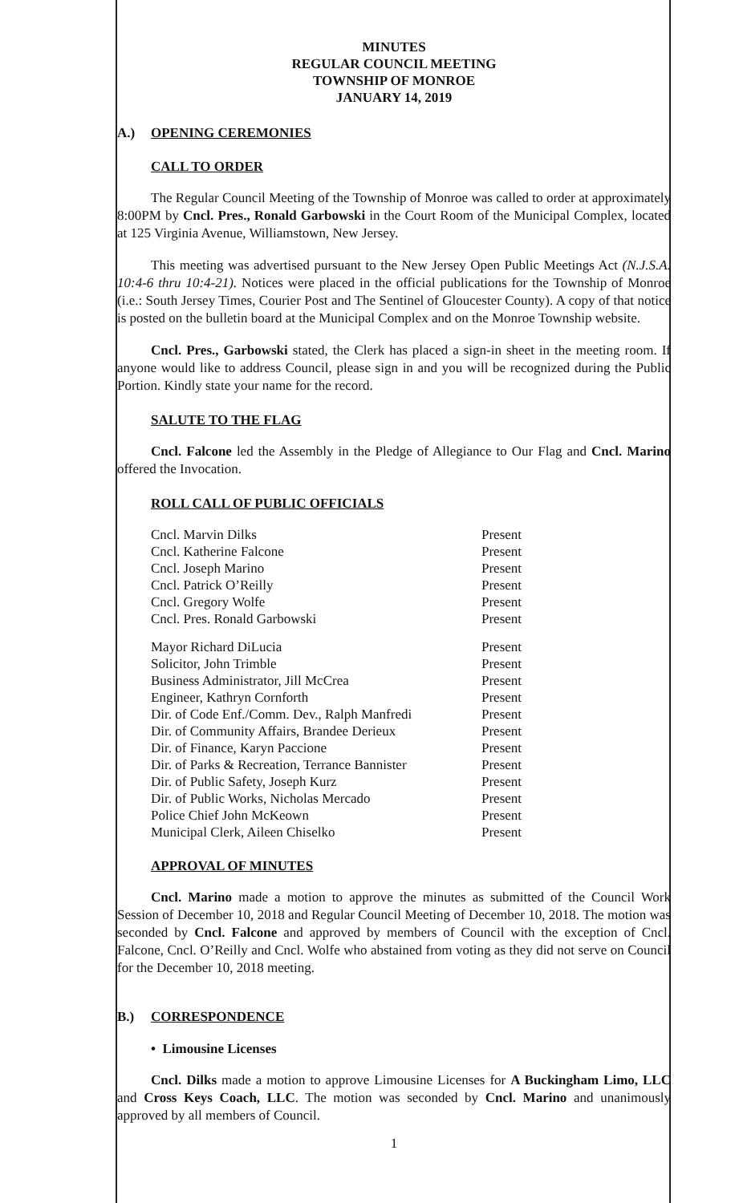MINUTES
REGULAR COUNCIL MEETING
TOWNSHIP OF MONROE
JANUARY 14, 2019
A.) OPENING CEREMONIES
CALL TO ORDER
The Regular Council Meeting of the Township of Monroe was called to order at approximately 8:00PM by Cncl. Pres., Ronald Garbowski in the Court Room of the Municipal Complex, located at 125 Virginia Avenue, Williamstown, New Jersey.
This meeting was advertised pursuant to the New Jersey Open Public Meetings Act (N.J.S.A. 10:4-6 thru 10:4-21). Notices were placed in the official publications for the Township of Monroe (i.e.: South Jersey Times, Courier Post and The Sentinel of Gloucester County). A copy of that notice is posted on the bulletin board at the Municipal Complex and on the Monroe Township website.
Cncl. Pres., Garbowski stated, the Clerk has placed a sign-in sheet in the meeting room. If anyone would like to address Council, please sign in and you will be recognized during the Public Portion. Kindly state your name for the record.
SALUTE TO THE FLAG
Cncl. Falcone led the Assembly in the Pledge of Allegiance to Our Flag and Cncl. Marino offered the Invocation.
ROLL CALL OF PUBLIC OFFICIALS
| Cncl. Marvin Dilks | Present |
| Cncl. Katherine Falcone | Present |
| Cncl. Joseph Marino | Present |
| Cncl. Patrick O’Reilly | Present |
| Cncl. Gregory Wolfe | Present |
| Cncl. Pres. Ronald Garbowski | Present |
| Mayor Richard DiLucia | Present |
| Solicitor, John Trimble | Present |
| Business Administrator, Jill McCrea | Present |
| Engineer, Kathryn Cornforth | Present |
| Dir. of Code Enf./Comm. Dev., Ralph Manfredi | Present |
| Dir. of Community Affairs, Brandee Derieux | Present |
| Dir. of Finance, Karyn Paccione | Present |
| Dir. of Parks & Recreation, Terrance Bannister | Present |
| Dir. of Public Safety, Joseph Kurz | Present |
| Dir. of Public Works, Nicholas Mercado | Present |
| Police Chief John McKeown | Present |
| Municipal Clerk, Aileen Chiselko | Present |
APPROVAL OF MINUTES
Cncl. Marino made a motion to approve the minutes as submitted of the Council Work Session of December 10, 2018 and Regular Council Meeting of December 10, 2018. The motion was seconded by Cncl. Falcone and approved by members of Council with the exception of Cncl. Falcone, Cncl. O’Reilly and Cncl. Wolfe who abstained from voting as they did not serve on Council for the December 10, 2018 meeting.
B.) CORRESPONDENCE
• Limousine Licenses
Cncl. Dilks made a motion to approve Limousine Licenses for A Buckingham Limo, LLC and Cross Keys Coach, LLC. The motion was seconded by Cncl. Marino and unanimously approved by all members of Council.
1